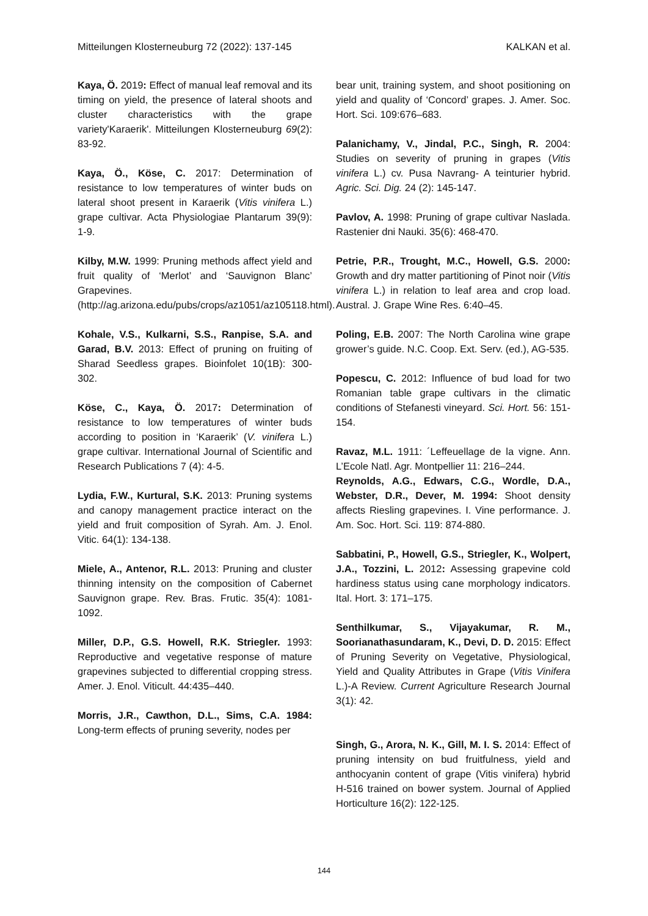Mitteilungen Klosterneuburg 72 (2022): 137-145 KALKAN et al.
Kaya, Ö. 2019: Effect of manual leaf removal and its timing on yield, the presence of lateral shoots and cluster characteristics with the grape variety'Karaerik'. Mitteilungen Klosterneuburg 69(2): 83-92.
Kaya, Ö., Köse, C. 2017: Determination of resistance to low temperatures of winter buds on lateral shoot present in Karaerik (Vitis vinifera L.) grape cultivar. Acta Physiologiae Plantarum 39(9): 1-9.
Kilby, M.W. 1999: Pruning methods affect yield and fruit quality of ‘Merlot’ and ‘Sauvignon Blanc’ Grapevines. (http://ag.arizona.edu/pubs/crops/az1051/az105118.html).
Kohale, V.S., Kulkarni, S.S., Ranpise, S.A. and Garad, B.V. 2013: Effect of pruning on fruiting of Sharad Seedless grapes. Bioinfolet 10(1B): 300-302.
Köse, C., Kaya, Ö. 2017: Determination of resistance to low temperatures of winter buds according to position in ‘Karaerik’ (V. vinifera L.) grape cultivar. International Journal of Scientific and Research Publications 7 (4): 4-5.
Lydia, F.W., Kurtural, S.K. 2013: Pruning systems and canopy management practice interact on the yield and fruit composition of Syrah. Am. J. Enol. Vitic. 64(1): 134-138.
Miele, A., Antenor, R.L. 2013: Pruning and cluster thinning intensity on the composition of Cabernet Sauvignon grape. Rev. Bras. Frutic. 35(4): 1081-1092.
Miller, D.P., G.S. Howell, R.K. Striegler. 1993: Reproductive and vegetative response of mature grapevines subjected to differential cropping stress. Amer. J. Enol. Viticult. 44:435–440.
Morris, J.R., Cawthon, D.L., Sims, C.A. 1984: Long-term effects of pruning severity, nodes per
bear unit, training system, and shoot positioning on yield and quality of ‘Concord’ grapes. J. Amer. Soc. Hort. Sci. 109:676–683.
Palanichamy, V., Jindal, P.C., Singh, R. 2004: Studies on severity of pruning in grapes (Vitis vinifera L.) cv. Pusa Navrang- A teinturier hybrid. Agric. Sci. Dig. 24 (2): 145-147.
Pavlov, A. 1998: Pruning of grape cultivar Naslada. Rastenier dni Nauki. 35(6): 468-470.
Petrie, P.R., Trought, M.C., Howell, G.S. 2000: Growth and dry matter partitioning of Pinot noir (Vitis vinifera L.) in relation to leaf area and crop load. Austral. J. Grape Wine Res. 6:40–45.
Poling, E.B. 2007: The North Carolina wine grape grower’s guide. N.C. Coop. Ext. Serv. (ed.), AG-535.
Popescu, C. 2012: Influence of bud load for two Romanian table grape cultivars in the climatic conditions of Stefanesti vineyard. Sci. Hort. 56: 151-154.
Ravaz, M.L. 1911: ´Leffeuellage de la vigne. Ann. L’Ecole Natl. Agr. Montpellier 11: 216–244.
Reynolds, A.G., Edwars, C.G., Wordle, D.A., Webster, D.R., Dever, M. 1994: Shoot density affects Riesling grapevines. I. Vine performance. J. Am. Soc. Hort. Sci. 119: 874-880.
Sabbatini, P., Howell, G.S., Striegler, K., Wolpert, J.A., Tozzini, L. 2012: Assessing grapevine cold hardiness status using cane morphology indicators. Ital. Hort. 3: 171–175.
Senthilkumar, S., Vijayakumar, R. M., Soorianathasundaram, K., Devi, D. D. 2015: Effect of Pruning Severity on Vegetative, Physiological, Yield and Quality Attributes in Grape (Vitis Vinifera L.)-A Review. Current Agriculture Research Journal 3(1): 42.
Singh, G., Arora, N. K., Gill, M. I. S. 2014: Effect of pruning intensity on bud fruitfulness, yield and anthocyanin content of grape (Vitis vinifera) hybrid H-516 trained on bower system. Journal of Applied Horticulture 16(2): 122-125.
144